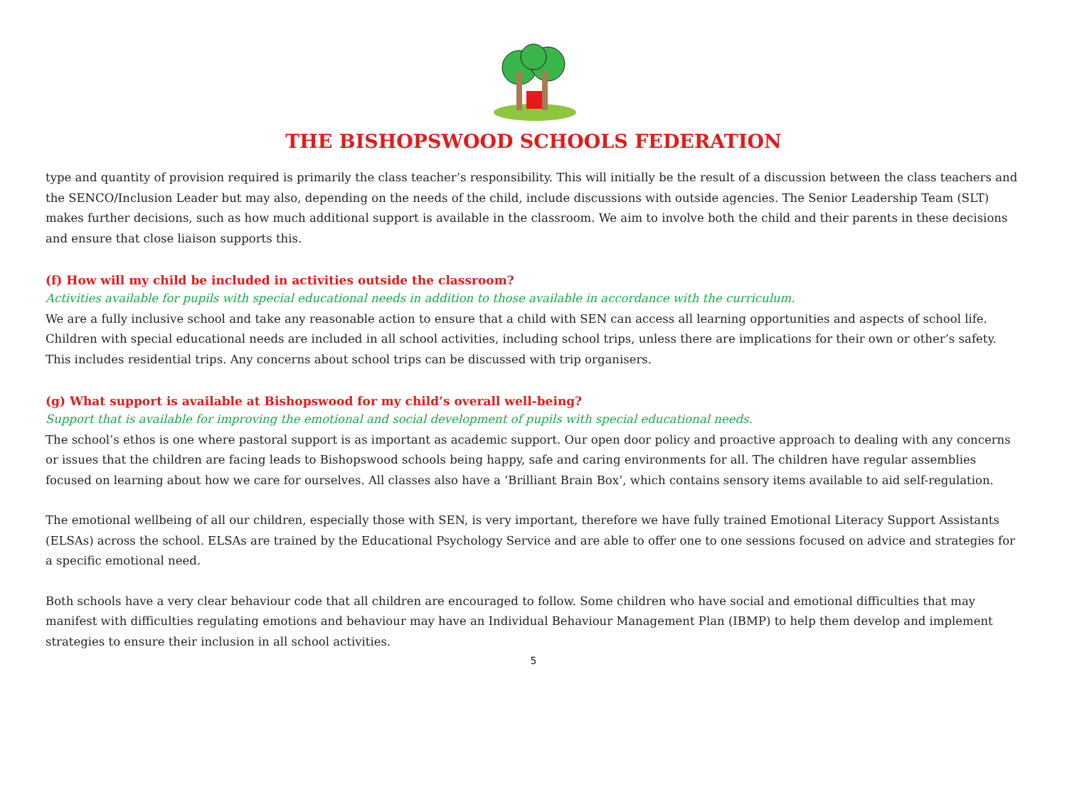THE BISHOPSWOOD SCHOOLS FEDERATION
type and quantity of provision required is primarily the class teacher’s responsibility. This will initially be the result of a discussion between the class teachers and the SENCO/Inclusion Leader but may also, depending on the needs of the child, include discussions with outside agencies. The Senior Leadership Team (SLT) makes further decisions, such as how much additional support is available in the classroom. We aim to involve both the child and their parents in these decisions and ensure that close liaison supports this.
(f) How will my child be included in activities outside the classroom?
Activities available for pupils with special educational needs in addition to those available in accordance with the curriculum.
We are a fully inclusive school and take any reasonable action to ensure that a child with SEN can access all learning opportunities and aspects of school life. Children with special educational needs are included in all school activities, including school trips, unless there are implications for their own or other’s safety. This includes residential trips. Any concerns about school trips can be discussed with trip organisers.
(g) What support is available at Bishopswood for my child’s overall well-being?
Support that is available for improving the emotional and social development of pupils with special educational needs.
The school’s ethos is one where pastoral support is as important as academic support. Our open door policy and proactive approach to dealing with any concerns or issues that the children are facing leads to Bishopswood schools being happy, safe and caring environments for all. The children have regular assemblies focused on learning about how we care for ourselves. All classes also have a ‘Brilliant Brain Box’, which contains sensory items available to aid self-regulation.
The emotional wellbeing of all our children, especially those with SEN, is very important, therefore we have fully trained Emotional Literacy Support Assistants (ELSAs) across the school. ELSAs are trained by the Educational Psychology Service and are able to offer one to one sessions focused on advice and strategies for a specific emotional need.
Both schools have a very clear behaviour code that all children are encouraged to follow. Some children who have social and emotional difficulties that may manifest with difficulties regulating emotions and behaviour may have an Individual Behaviour Management Plan (IBMP) to help them develop and implement strategies to ensure their inclusion in all school activities.
5